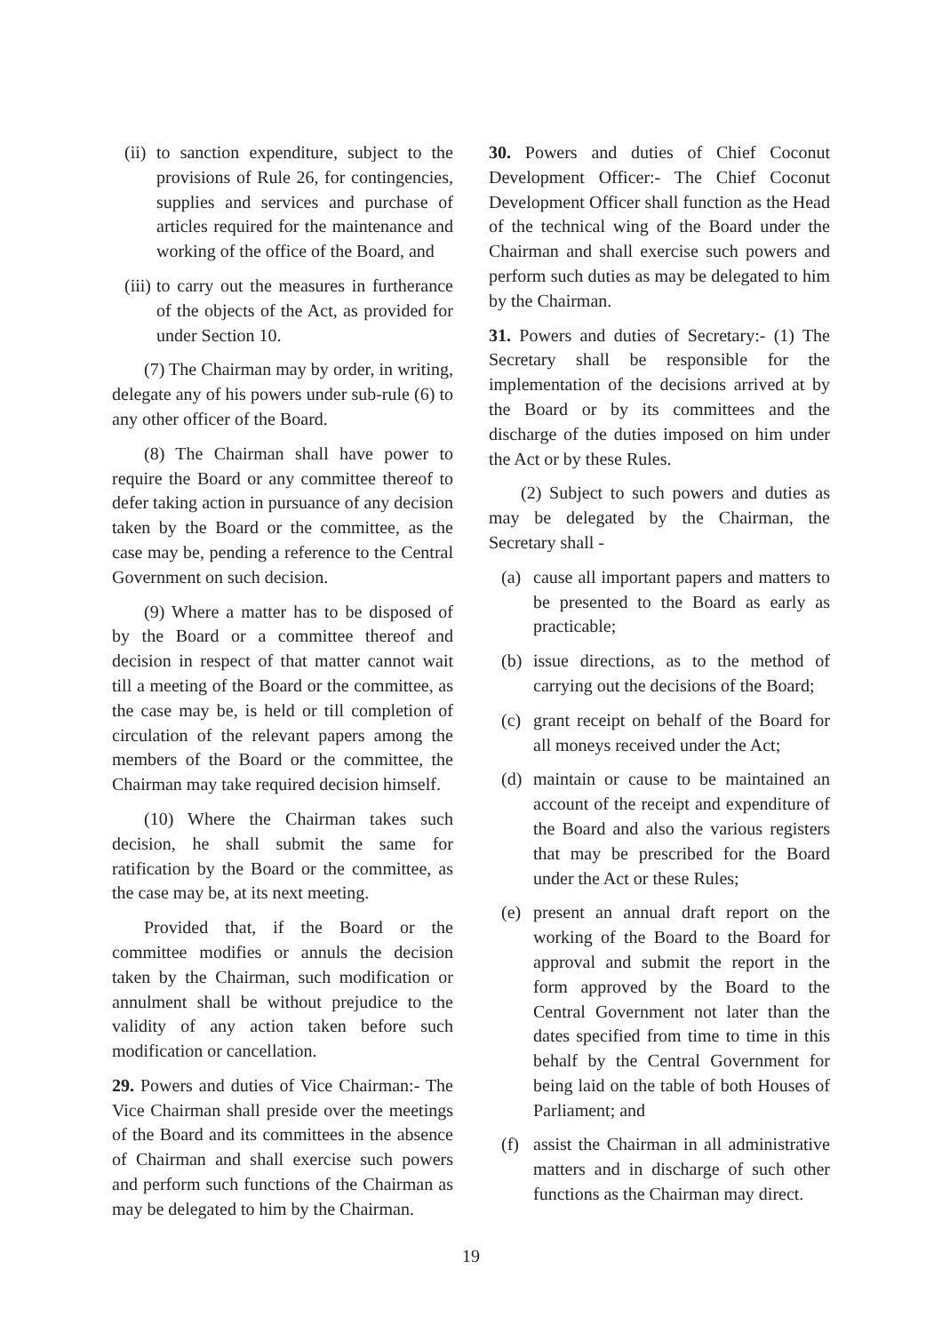(ii) to sanction expenditure, subject to the provisions of Rule 26, for contingencies, supplies and services and purchase of articles required for the maintenance and working of the office of the Board, and
(iii) to carry out the measures in furtherance of the objects of the Act, as provided for under Section 10.
(7) The Chairman may by order, in writing, delegate any of his powers under sub-rule (6) to any other officer of the Board.
(8) The Chairman shall have power to require the Board or any committee thereof to defer taking action in pursuance of any decision taken by the Board or the committee, as the case may be, pending a reference to the Central Government on such decision.
(9) Where a matter has to be disposed of by the Board or a committee thereof and decision in respect of that matter cannot wait till a meeting of the Board or the committee, as the case may be, is held or till completion of circulation of the relevant papers among the members of the Board or the committee, the Chairman may take required decision himself.
(10) Where the Chairman takes such decision, he shall submit the same for ratification by the Board or the committee, as the case may be, at its next meeting.
Provided that, if the Board or the committee modifies or annuls the decision taken by the Chairman, such modification or annulment shall be without prejudice to the validity of any action taken before such modification or cancellation.
29. Powers and duties of Vice Chairman:- The Vice Chairman shall preside over the meetings of the Board and its committees in the absence of Chairman and shall exercise such powers and perform such functions of the Chairman as may be delegated to him by the Chairman.
30. Powers and duties of Chief Coconut Development Officer:- The Chief Coconut Development Officer shall function as the Head of the technical wing of the Board under the Chairman and shall exercise such powers and perform such duties as may be delegated to him by the Chairman.
31. Powers and duties of Secretary:- (1) The Secretary shall be responsible for the implementation of the decisions arrived at by the Board or by its committees and the discharge of the duties imposed on him under the Act or by these Rules.
(2) Subject to such powers and duties as may be delegated by the Chairman, the Secretary shall -
(a) cause all important papers and matters to be presented to the Board as early as practicable;
(b) issue directions, as to the method of carrying out the decisions of the Board;
(c) grant receipt on behalf of the Board for all moneys received under the Act;
(d) maintain or cause to be maintained an account of the receipt and expenditure of the Board and also the various registers that may be prescribed for the Board under the Act or these Rules;
(e) present an annual draft report on the working of the Board to the Board for approval and submit the report in the form approved by the Board to the Central Government not later than the dates specified from time to time in this behalf by the Central Government for being laid on the table of both Houses of Parliament; and
(f) assist the Chairman in all administrative matters and in discharge of such other functions as the Chairman may direct.
19